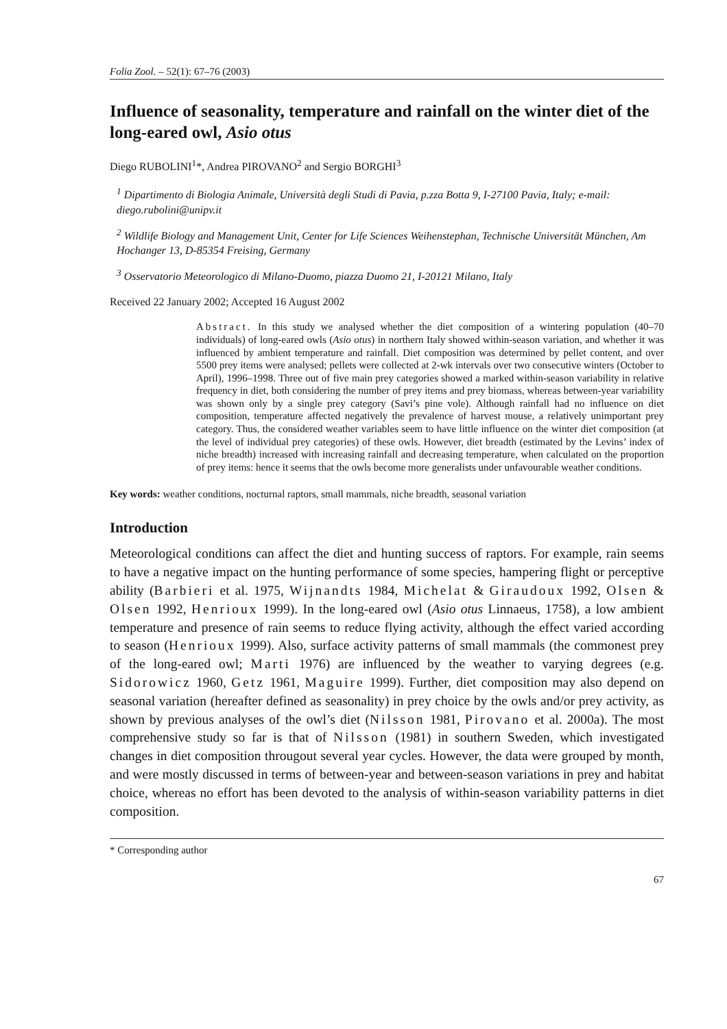Folia Zool. – 52(1): 67–76 (2003)
Influence of seasonality, temperature and rainfall on the winter diet of the long-eared owl, Asio otus
Diego RUBOLINI<sup>1</sup>*, Andrea PIROVANO<sup>2</sup> and Sergio BORGHI<sup>3</sup>
<sup>1</sup> Dipartimento di Biologia Animale, Università degli Studi di Pavia, p.zza Botta 9, I-27100 Pavia, Italy; e-mail: diego.rubolini@unipv.it
<sup>2</sup> Wildlife Biology and Management Unit, Center for Life Sciences Weihenstephan, Technische Universität München, Am Hochanger 13, D-85354 Freising, Germany
<sup>3</sup> Osservatorio Meteorologico di Milano-Duomo, piazza Duomo 21, I-20121 Milano, Italy
Received 22 January 2002; Accepted 16 August 2002
Abstract. In this study we analysed whether the diet composition of a wintering population (40–70 individuals) of long-eared owls (Asio otus) in northern Italy showed within-season variation, and whether it was influenced by ambient temperature and rainfall. Diet composition was determined by pellet content, and over 5500 prey items were analysed; pellets were collected at 2-wk intervals over two consecutive winters (October to April), 1996–1998. Three out of five main prey categories showed a marked within-season variability in relative frequency in diet, both considering the number of prey items and prey biomass, whereas between-year variability was shown only by a single prey category (Savi’s pine vole). Although rainfall had no influence on diet composition, temperature affected negatively the prevalence of harvest mouse, a relatively unimportant prey category. Thus, the considered weather variables seem to have little influence on the winter diet composition (at the level of individual prey categories) of these owls. However, diet breadth (estimated by the Levins’ index of niche breadth) increased with increasing rainfall and decreasing temperature, when calculated on the proportion of prey items: hence it seems that the owls become more generalists under unfavourable weather conditions.
Key words: weather conditions, nocturnal raptors, small mammals, niche breadth, seasonal variation
Introduction
Meteorological conditions can affect the diet and hunting success of raptors. For example, rain seems to have a negative impact on the hunting performance of some species, hampering flight or perceptive ability (Barbieri et al. 1975, Wijnandts 1984, Michelat & Giraudoux 1992, Olsen & Olsen 1992, Henrioux 1999). In the long-eared owl (Asio otus Linnaeus, 1758), a low ambient temperature and presence of rain seems to reduce flying activity, although the effect varied according to season (Henrioux 1999). Also, surface activity patterns of small mammals (the commonest prey of the long-eared owl; Marti 1976) are influenced by the weather to varying degrees (e.g. Sidorowicz 1960, Getz 1961, Maguire 1999). Further, diet composition may also depend on seasonal variation (hereafter defined as seasonality) in prey choice by the owls and/or prey activity, as shown by previous analyses of the owl’s diet (Nilsson 1981, Pirovano et al. 2000a). The most comprehensive study so far is that of Nilsson (1981) in southern Sweden, which investigated changes in diet composition througout several year cycles. However, the data were grouped by month, and were mostly discussed in terms of between-year and between-season variations in prey and habitat choice, whereas no effort has been devoted to the analysis of within-season variability patterns in diet composition.
* Corresponding author
67